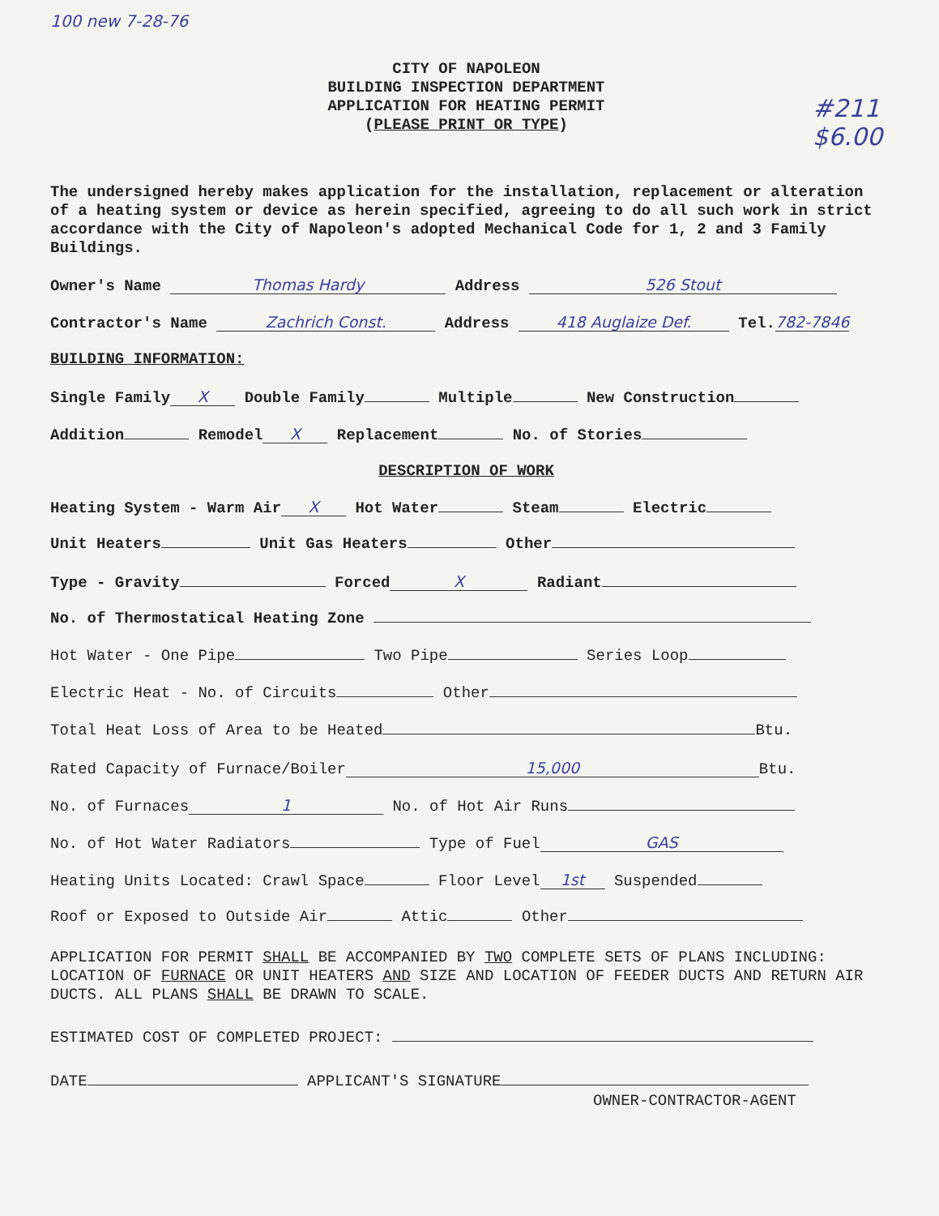100 new 7-28-76
CITY OF NAPOLEON
BUILDING INSPECTION DEPARTMENT
APPLICATION FOR HEATING PERMIT
(PLEASE PRINT OR TYPE)
#211
$6.00
The undersigned hereby makes application for the installation, replacement or alteration of a heating system or device as herein specified, agreeing to do all such work in strict accordance with the City of Napoleon's adopted Mechanical Code for 1, 2 and 3 Family Buildings.
Owner's Name Thomas Hardy Address 526 Stout
Contractor's Name Zachrich Const. Address 418 Auglaize Def. Tel. 782-7846
BUILDING INFORMATION:
Single Family X Double Family Multiple New Construction
Addition Remodel X Replacement No. of Stories
DESCRIPTION OF WORK
Heating System - Warm Air X Hot Water Steam Electric
Unit Heaters Unit Gas Heaters Other
Type - Gravity Forced X Radiant
No. of Thermostatical Heating Zone
Hot Water - One Pipe Two Pipe Series Loop
Electric Heat - No. of Circuits Other
Total Heat Loss of Area to be Heated Btu.
Rated Capacity of Furnace/Boiler 15,000 Btu.
No. of Furnaces 1 No. of Hot Air Runs
No. of Hot Water Radiators Type of Fuel GAS
Heating Units Located: Crawl Space Floor Level 1st Suspended
Roof or Exposed to Outside Air Attic Other
APPLICATION FOR PERMIT SHALL BE ACCOMPANIED BY TWO COMPLETE SETS OF PLANS INCLUDING: LOCATION OF FURNACE OR UNIT HEATERS AND SIZE AND LOCATION OF FEEDER DUCTS AND RETURN AIR DUCTS. ALL PLANS SHALL BE DRAWN TO SCALE.
ESTIMATED COST OF COMPLETED PROJECT:
DATE APPLICANT'S SIGNATURE
OWNER-CONTRACTOR-AGENT